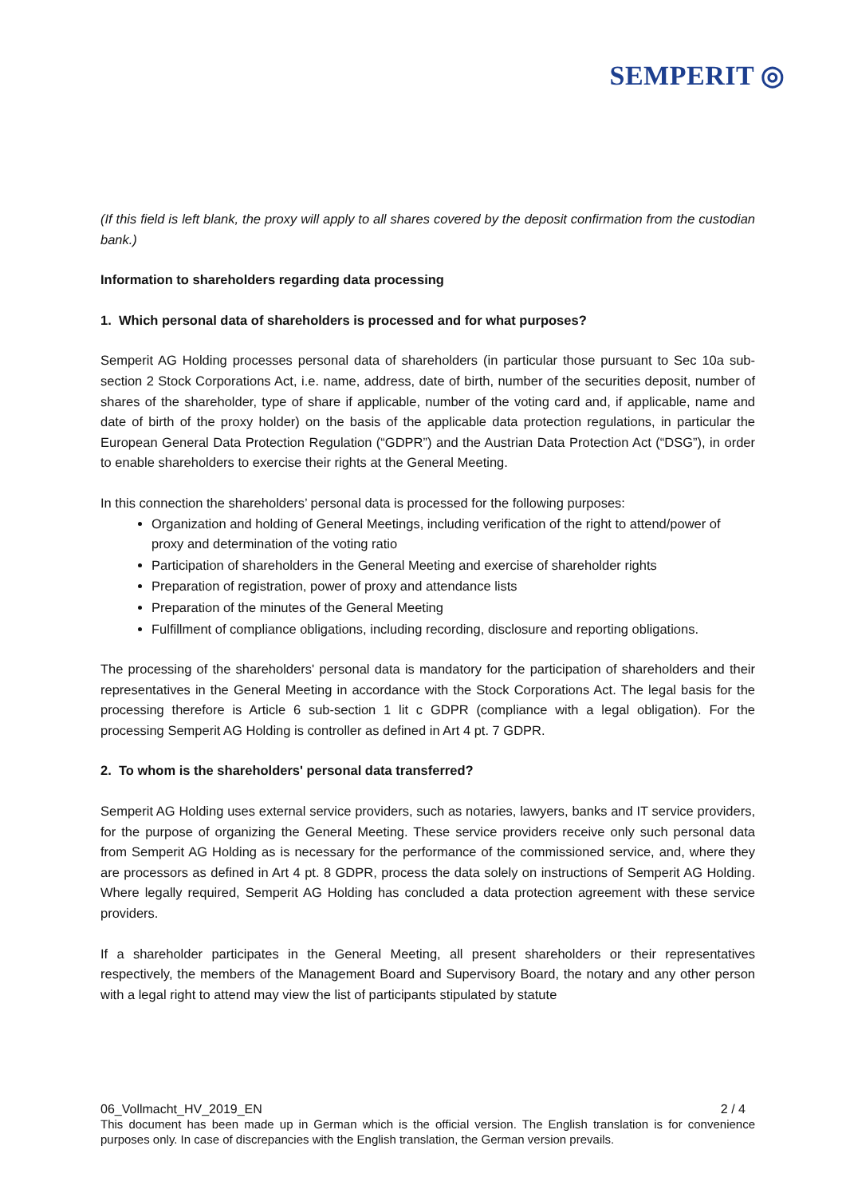SEMPERIT ◎
(If this field is left blank, the proxy will apply to all shares covered by the deposit confirmation from the custodian bank.)
Information to shareholders regarding data processing
1. Which personal data of shareholders is processed and for what purposes?
Semperit AG Holding processes personal data of shareholders (in particular those pursuant to Sec 10a sub-section 2 Stock Corporations Act, i.e. name, address, date of birth, number of the securities deposit, number of shares of the shareholder, type of share if applicable, number of the voting card and, if applicable, name and date of birth of the proxy holder) on the basis of the applicable data protection regulations, in particular the European General Data Protection Regulation (“GDPR”) and the Austrian Data Protection Act (“DSG”), in order to enable shareholders to exercise their rights at the General Meeting.
In this connection the shareholders’ personal data is processed for the following purposes:
Organization and holding of General Meetings, including verification of the right to attend/power of proxy and determination of the voting ratio
Participation of shareholders in the General Meeting and exercise of shareholder rights
Preparation of registration, power of proxy and attendance lists
Preparation of the minutes of the General Meeting
Fulfillment of compliance obligations, including recording, disclosure and reporting obligations.
The processing of the shareholders' personal data is mandatory for the participation of shareholders and their representatives in the General Meeting in accordance with the Stock Corporations Act. The legal basis for the processing therefore is Article 6 sub-section 1 lit c GDPR (compliance with a legal obligation). For the processing Semperit AG Holding is controller as defined in Art 4 pt. 7 GDPR.
2. To whom is the shareholders' personal data transferred?
Semperit AG Holding uses external service providers, such as notaries, lawyers, banks and IT service providers, for the purpose of organizing the General Meeting. These service providers receive only such personal data from Semperit AG Holding as is necessary for the performance of the commissioned service, and, where they are processors as defined in Art 4 pt. 8 GDPR, process the data solely on instructions of Semperit AG Holding. Where legally required, Semperit AG Holding has concluded a data protection agreement with these service providers.
If a shareholder participates in the General Meeting, all present shareholders or their representatives respectively, the members of the Management Board and Supervisory Board, the notary and any other person with a legal right to attend may view the list of participants stipulated by statute
06_Vollmacht_HV_2019_EN 2 / 4
This document has been made up in German which is the official version. The English translation is for convenience purposes only. In case of discrepancies with the English translation, the German version prevails.